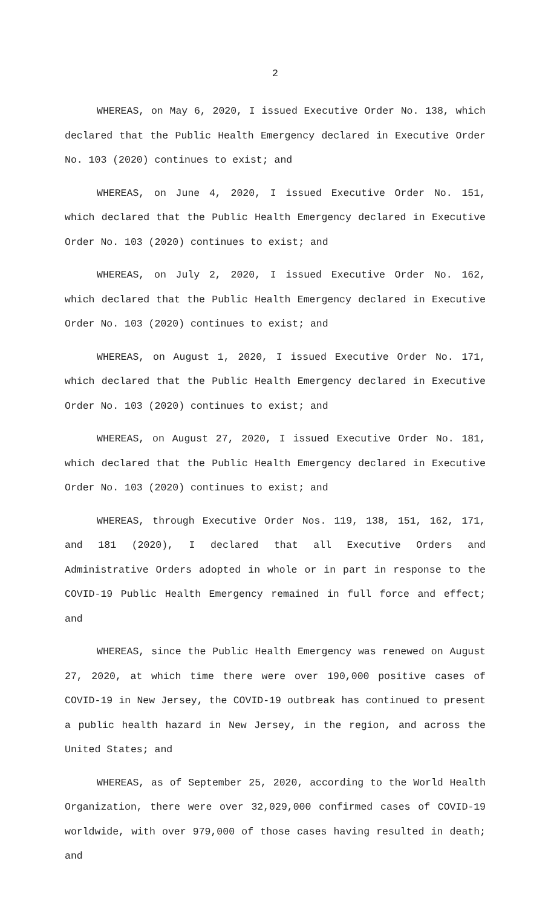2
WHEREAS, on May 6, 2020, I issued Executive Order No. 138, which declared that the Public Health Emergency declared in Executive Order No. 103 (2020) continues to exist; and
WHEREAS, on June 4, 2020, I issued Executive Order No. 151, which declared that the Public Health Emergency declared in Executive Order No. 103 (2020) continues to exist; and
WHEREAS, on July 2, 2020, I issued Executive Order No. 162, which declared that the Public Health Emergency declared in Executive Order No. 103 (2020) continues to exist; and
WHEREAS, on August 1, 2020, I issued Executive Order No. 171, which declared that the Public Health Emergency declared in Executive Order No. 103 (2020) continues to exist; and
WHEREAS, on August 27, 2020, I issued Executive Order No. 181, which declared that the Public Health Emergency declared in Executive Order No. 103 (2020) continues to exist; and
WHEREAS, through Executive Order Nos. 119, 138, 151, 162, 171, and 181 (2020), I declared that all Executive Orders and Administrative Orders adopted in whole or in part in response to the COVID-19 Public Health Emergency remained in full force and effect; and
WHEREAS, since the Public Health Emergency was renewed on August 27, 2020, at which time there were over 190,000 positive cases of COVID-19 in New Jersey, the COVID-19 outbreak has continued to present a public health hazard in New Jersey, in the region, and across the United States; and
WHEREAS, as of September 25, 2020, according to the World Health Organization, there were over 32,029,000 confirmed cases of COVID-19 worldwide, with over 979,000 of those cases having resulted in death; and